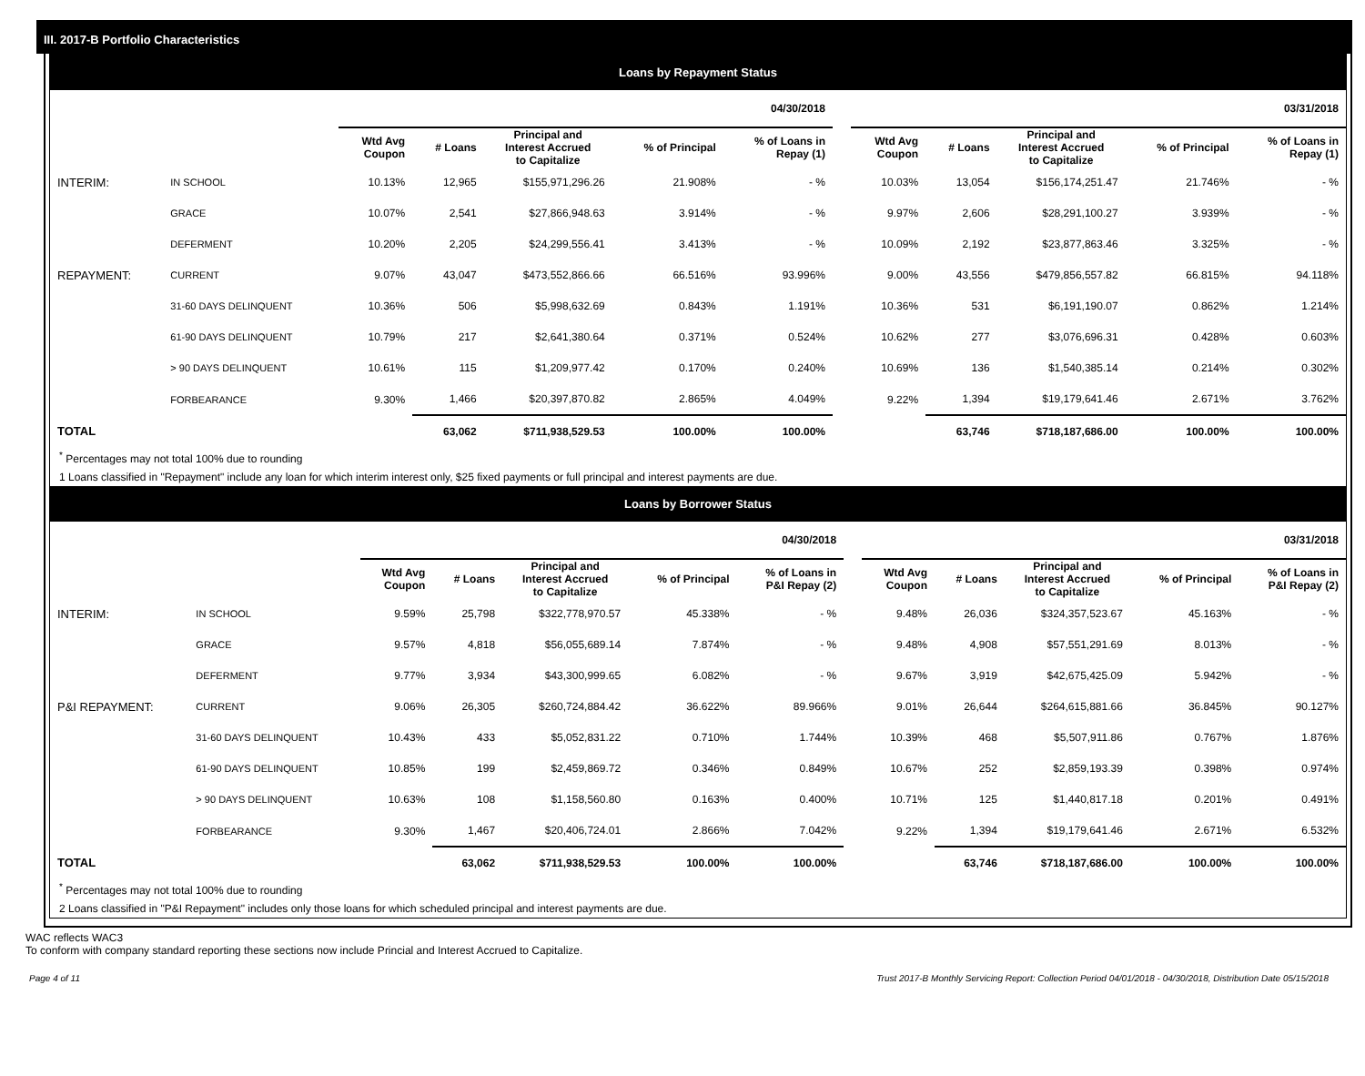III. 2017-B Portfolio Characteristics
Loans by Repayment Status
| | | 04/30/2018 | | | | | | 03/31/2018 | | | | |
| --- | --- | --- | --- | --- | --- | --- | --- | --- | --- | --- | --- | --- |
| | | Wtd Avg Coupon | # Loans | Principal and Interest Accrued to Capitalize | % of Principal | % of Loans in Repay (1) | | Wtd Avg Coupon | # Loans | Principal and Interest Accrued to Capitalize | % of Principal | % of Loans in Repay (1) |
| INTERIM: | IN SCHOOL | 10.13% | 12,965 | $155,971,296.26 | 21.908% | - % | | 10.03% | 13,054 | $156,174,251.47 | 21.746% | - % |
| | GRACE | 10.07% | 2,541 | $27,866,948.63 | 3.914% | - % | | 9.97% | 2,606 | $28,291,100.27 | 3.939% | - % |
| | DEFERMENT | 10.20% | 2,205 | $24,299,556.41 | 3.413% | - % | | 10.09% | 2,192 | $23,877,863.46 | 3.325% | - % |
| REPAYMENT: | CURRENT | 9.07% | 43,047 | $473,552,866.66 | 66.516% | 93.996% | | 9.00% | 43,556 | $479,856,557.82 | 66.815% | 94.118% |
| | 31-60 DAYS DELINQUENT | 10.36% | 506 | $5,998,632.69 | 0.843% | 1.191% | | 10.36% | 531 | $6,191,190.07 | 0.862% | 1.214% |
| | 61-90 DAYS DELINQUENT | 10.79% | 217 | $2,641,380.64 | 0.371% | 0.524% | | 10.62% | 277 | $3,076,696.31 | 0.428% | 0.603% |
| | > 90 DAYS DELINQUENT | 10.61% | 115 | $1,209,977.42 | 0.170% | 0.240% | | 10.69% | 136 | $1,540,385.14 | 0.214% | 0.302% |
| | FORBEARANCE | 9.30% | 1,466 | $20,397,870.82 | 2.865% | 4.049% | | 9.22% | 1,394 | $19,179,641.46 | 2.671% | 3.762% |
| TOTAL | | | 63,062 | $711,938,529.53 | 100.00% | 100.00% | | | 63,746 | $718,187,686.00 | 100.00% | 100.00% |
<sup>*</sup> Percentages may not total 100% due to rounding
1 Loans classified in "Repayment" include any loan for which interim interest only, $25 fixed payments or full principal and interest payments are due.
Loans by Borrower Status
| | | 04/30/2018 | | | | | | 03/31/2018 | | | | |
| --- | --- | --- | --- | --- | --- | --- | --- | --- | --- | --- | --- | --- |
| | | Wtd Avg Coupon | # Loans | Principal and Interest Accrued to Capitalize | % of Principal | % of Loans in P&I Repay (2) | | Wtd Avg Coupon | # Loans | Principal and Interest Accrued to Capitalize | % of Principal | % of Loans in P&I Repay (2) |
| INTERIM: | IN SCHOOL | 9.59% | 25,798 | $322,778,970.57 | 45.338% | - % | | 9.48% | 26,036 | $324,357,523.67 | 45.163% | - % |
| | GRACE | 9.57% | 4,818 | $56,055,689.14 | 7.874% | - % | | 9.48% | 4,908 | $57,551,291.69 | 8.013% | - % |
| | DEFERMENT | 9.77% | 3,934 | $43,300,999.65 | 6.082% | - % | | 9.67% | 3,919 | $42,675,425.09 | 5.942% | - % |
| P&I REPAYMENT: | CURRENT | 9.06% | 26,305 | $260,724,884.42 | 36.622% | 89.966% | | 9.01% | 26,644 | $264,615,881.66 | 36.845% | 90.127% |
| | 31-60 DAYS DELINQUENT | 10.43% | 433 | $5,052,831.22 | 0.710% | 1.744% | | 10.39% | 468 | $5,507,911.86 | 0.767% | 1.876% |
| | 61-90 DAYS DELINQUENT | 10.85% | 199 | $2,459,869.72 | 0.346% | 0.849% | | 10.67% | 252 | $2,859,193.39 | 0.398% | 0.974% |
| | > 90 DAYS DELINQUENT | 10.63% | 108 | $1,158,560.80 | 0.163% | 0.400% | | 10.71% | 125 | $1,440,817.18 | 0.201% | 0.491% |
| | FORBEARANCE | 9.30% | 1,467 | $20,406,724.01 | 2.866% | 7.042% | | 9.22% | 1,394 | $19,179,641.46 | 2.671% | 6.532% |
| TOTAL | | | 63,062 | $711,938,529.53 | 100.00% | 100.00% | | | 63,746 | $718,187,686.00 | 100.00% | 100.00% |
<sup>*</sup> Percentages may not total 100% due to rounding
2 Loans classified in "P&I Repayment" includes only those loans for which scheduled principal and interest payments are due.
WAC reflects WAC3
To conform with company standard reporting these sections now include Princial and Interest Accrued to Capitalize.
Page 4 of 11 Trust 2017-B Monthly Servicing Report: Collection Period 04/01/2018 - 04/30/2018, Distribution Date 05/15/2018